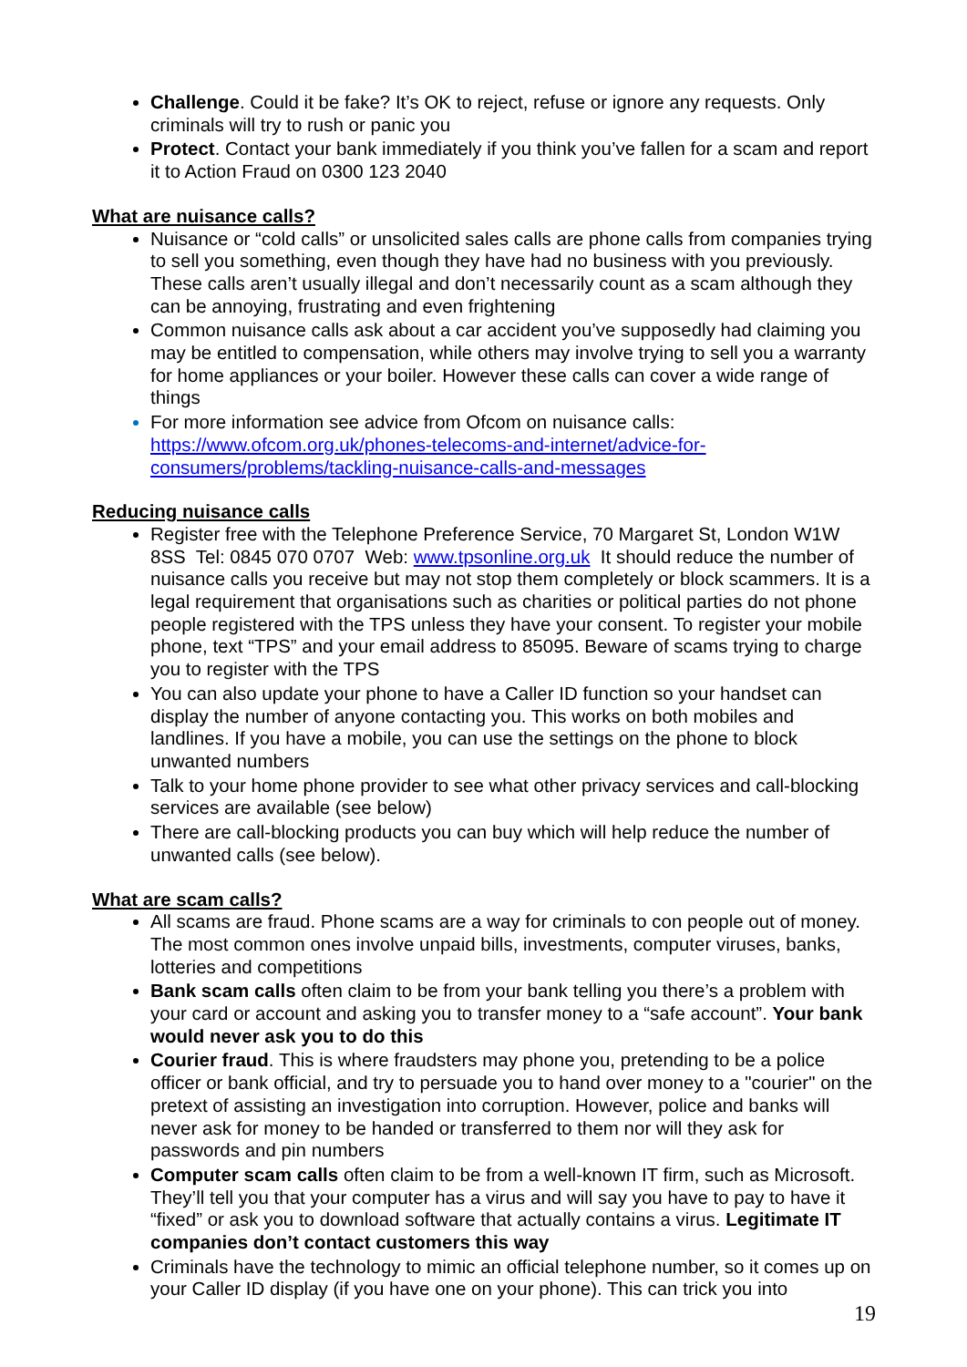Challenge. Could it be fake? It’s OK to reject, refuse or ignore any requests. Only criminals will try to rush or panic you
Protect. Contact your bank immediately if you think you’ve fallen for a scam and report it to Action Fraud on 0300 123 2040
What are nuisance calls?
Nuisance or “cold calls” or unsolicited sales calls are phone calls from companies trying to sell you something, even though they have had no business with you previously. These calls aren’t usually illegal and don’t necessarily count as a scam although they can be annoying, frustrating and even frightening
Common nuisance calls ask about a car accident you’ve supposedly had claiming you may be entitled to compensation, while others may involve trying to sell you a warranty for home appliances or your boiler. However these calls can cover a wide range of things
For more information see advice from Ofcom on nuisance calls: https://www.ofcom.org.uk/phones-telecoms-and-internet/advice-for-consumers/problems/tackling-nuisance-calls-and-messages
Reducing nuisance calls
Register free with the Telephone Preference Service, 70 Margaret St, London W1W 8SS Tel: 0845 070 0707 Web: www.tpsonline.org.uk It should reduce the number of nuisance calls you receive but may not stop them completely or block scammers. It is a legal requirement that organisations such as charities or political parties do not phone people registered with the TPS unless they have your consent. To register your mobile phone, text “TPS” and your email address to 85095. Beware of scams trying to charge you to register with the TPS
You can also update your phone to have a Caller ID function so your handset can display the number of anyone contacting you. This works on both mobiles and landlines. If you have a mobile, you can use the settings on the phone to block unwanted numbers
Talk to your home phone provider to see what other privacy services and call-blocking services are available (see below)
There are call-blocking products you can buy which will help reduce the number of unwanted calls (see below).
What are scam calls?
All scams are fraud. Phone scams are a way for criminals to con people out of money. The most common ones involve unpaid bills, investments, computer viruses, banks, lotteries and competitions
Bank scam calls often claim to be from your bank telling you there’s a problem with your card or account and asking you to transfer money to a “safe account”. Your bank would never ask you to do this
Courier fraud. This is where fraudsters may phone you, pretending to be a police officer or bank official, and try to persuade you to hand over money to a "courier" on the pretext of assisting an investigation into corruption. However, police and banks will never ask for money to be handed or transferred to them nor will they ask for passwords and pin numbers
Computer scam calls often claim to be from a well-known IT firm, such as Microsoft. They’ll tell you that your computer has a virus and will say you have to pay to have it “fixed” or ask you to download software that actually contains a virus. Legitimate IT companies don’t contact customers this way
Criminals have the technology to mimic an official telephone number, so it comes up on your Caller ID display (if you have one on your phone). This can trick you into
19